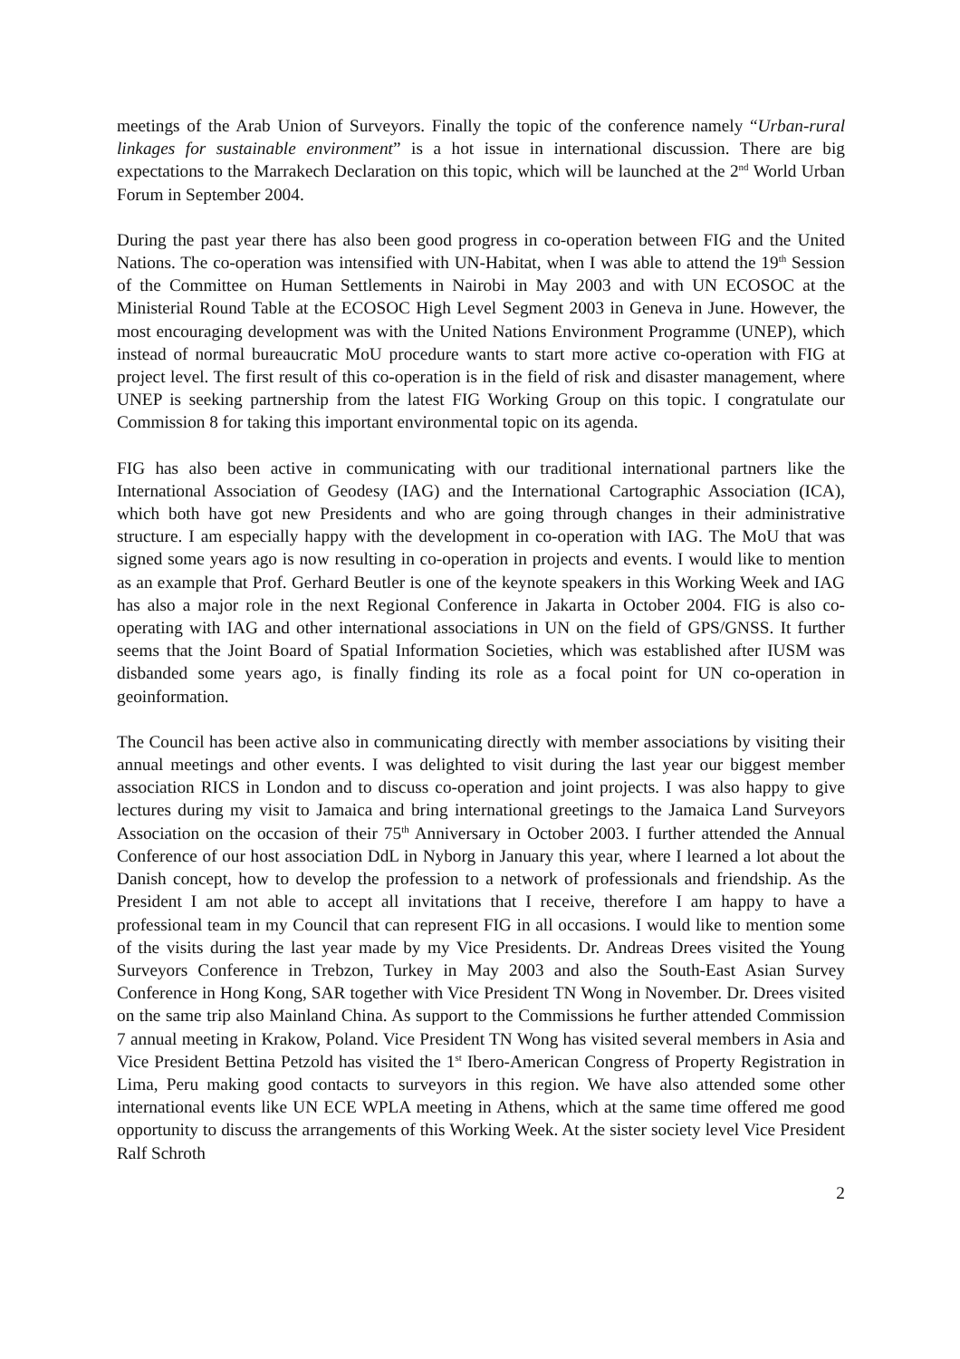meetings of the Arab Union of Surveyors. Finally the topic of the conference namely “Urban-rural linkages for sustainable environment” is a hot issue in international discussion. There are big expectations to the Marrakech Declaration on this topic, which will be launched at the 2<sup>nd</sup> World Urban Forum in September 2004.
During the past year there has also been good progress in co-operation between FIG and the United Nations. The co-operation was intensified with UN-Habitat, when I was able to attend the 19<sup>th</sup> Session of the Committee on Human Settlements in Nairobi in May 2003 and with UN ECOSOC at the Ministerial Round Table at the ECOSOC High Level Segment 2003 in Geneva in June. However, the most encouraging development was with the United Nations Environment Programme (UNEP), which instead of normal bureaucratic MoU procedure wants to start more active co-operation with FIG at project level. The first result of this co-operation is in the field of risk and disaster management, where UNEP is seeking partnership from the latest FIG Working Group on this topic. I congratulate our Commission 8 for taking this important environmental topic on its agenda.
FIG has also been active in communicating with our traditional international partners like the International Association of Geodesy (IAG) and the International Cartographic Association (ICA), which both have got new Presidents and who are going through changes in their administrative structure. I am especially happy with the development in co-operation with IAG. The MoU that was signed some years ago is now resulting in co-operation in projects and events. I would like to mention as an example that Prof. Gerhard Beutler is one of the keynote speakers in this Working Week and IAG has also a major role in the next Regional Conference in Jakarta in October 2004. FIG is also co-operating with IAG and other international associations in UN on the field of GPS/GNSS. It further seems that the Joint Board of Spatial Information Societies, which was established after IUSM was disbanded some years ago, is finally finding its role as a focal point for UN co-operation in geoinformation.
The Council has been active also in communicating directly with member associations by visiting their annual meetings and other events. I was delighted to visit during the last year our biggest member association RICS in London and to discuss co-operation and joint projects. I was also happy to give lectures during my visit to Jamaica and bring international greetings to the Jamaica Land Surveyors Association on the occasion of their 75<sup>th</sup> Anniversary in October 2003. I further attended the Annual Conference of our host association DdL in Nyborg in January this year, where I learned a lot about the Danish concept, how to develop the profession to a network of professionals and friendship. As the President I am not able to accept all invitations that I receive, therefore I am happy to have a professional team in my Council that can represent FIG in all occasions. I would like to mention some of the visits during the last year made by my Vice Presidents. Dr. Andreas Drees visited the Young Surveyors Conference in Trebzon, Turkey in May 2003 and also the South-East Asian Survey Conference in Hong Kong, SAR together with Vice President TN Wong in November. Dr. Drees visited on the same trip also Mainland China. As support to the Commissions he further attended Commission 7 annual meeting in Krakow, Poland. Vice President TN Wong has visited several members in Asia and Vice President Bettina Petzold has visited the 1<sup>st</sup> Ibero-American Congress of Property Registration in Lima, Peru making good contacts to surveyors in this region. We have also attended some other international events like UN ECE WPLA meeting in Athens, which at the same time offered me good opportunity to discuss the arrangements of this Working Week. At the sister society level Vice President Ralf Schroth
2